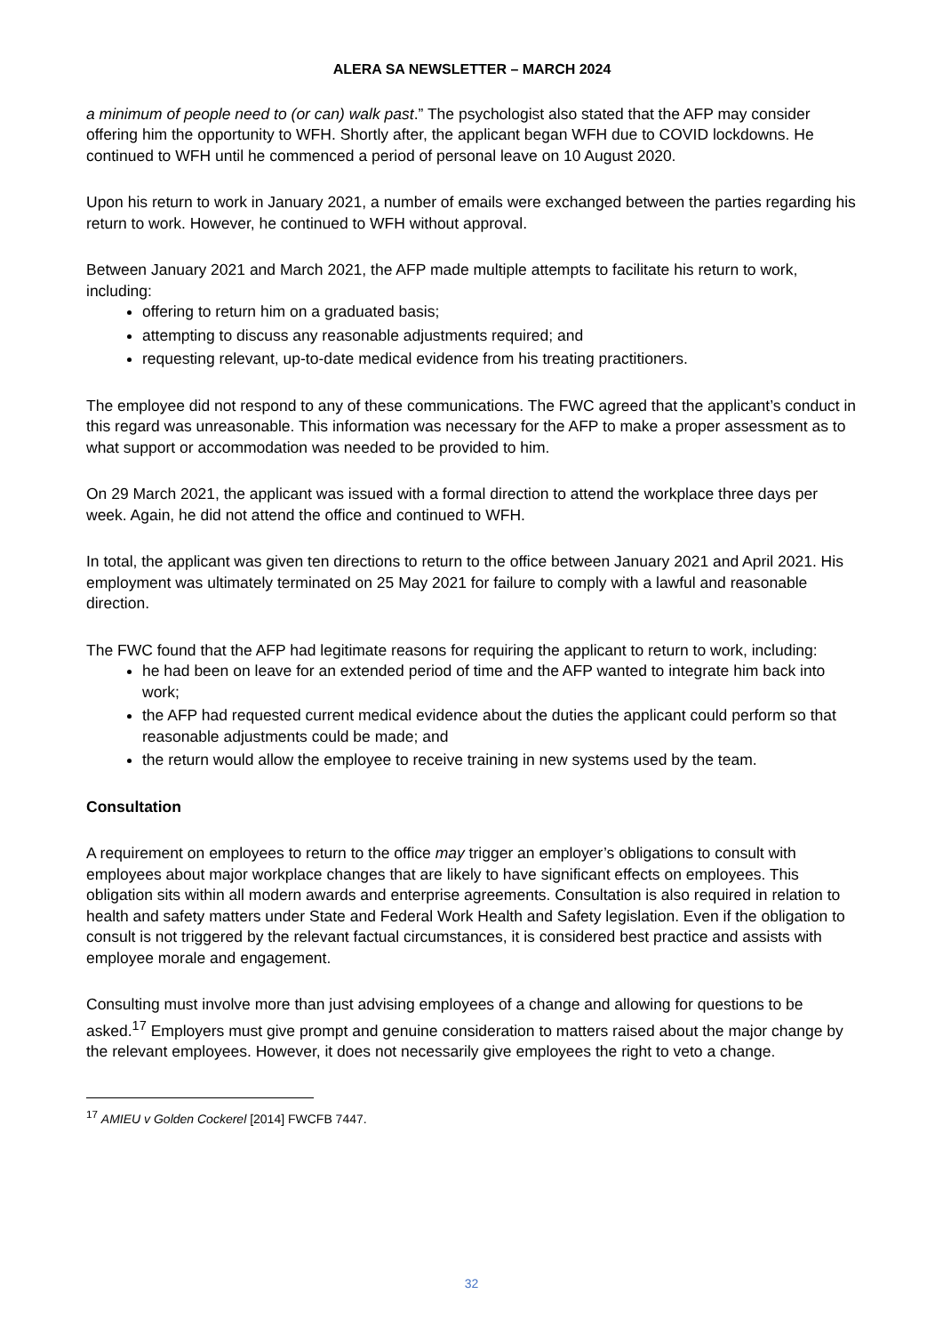ALERA SA NEWSLETTER – MARCH 2024
a minimum of people need to (or can) walk past.” The psychologist also stated that the AFP may consider offering him the opportunity to WFH. Shortly after, the applicant began WFH due to COVID lockdowns. He continued to WFH until he commenced a period of personal leave on 10 August 2020.
Upon his return to work in January 2021, a number of emails were exchanged between the parties regarding his return to work. However, he continued to WFH without approval.
Between January 2021 and March 2021, the AFP made multiple attempts to facilitate his return to work, including:
offering to return him on a graduated basis;
attempting to discuss any reasonable adjustments required; and
requesting relevant, up-to-date medical evidence from his treating practitioners.
The employee did not respond to any of these communications. The FWC agreed that the applicant’s conduct in this regard was unreasonable. This information was necessary for the AFP to make a proper assessment as to what support or accommodation was needed to be provided to him.
On 29 March 2021, the applicant was issued with a formal direction to attend the workplace three days per week. Again, he did not attend the office and continued to WFH.
In total, the applicant was given ten directions to return to the office between January 2021 and April 2021. His employment was ultimately terminated on 25 May 2021 for failure to comply with a lawful and reasonable direction.
The FWC found that the AFP had legitimate reasons for requiring the applicant to return to work, including:
he had been on leave for an extended period of time and the AFP wanted to integrate him back into work;
the AFP had requested current medical evidence about the duties the applicant could perform so that reasonable adjustments could be made; and
the return would allow the employee to receive training in new systems used by the team.
Consultation
A requirement on employees to return to the office may trigger an employer’s obligations to consult with employees about major workplace changes that are likely to have significant effects on employees. This obligation sits within all modern awards and enterprise agreements. Consultation is also required in relation to health and safety matters under State and Federal Work Health and Safety legislation. Even if the obligation to consult is not triggered by the relevant factual circumstances, it is considered best practice and assists with employee morale and engagement.
Consulting must involve more than just advising employees of a change and allowing for questions to be asked.<sup>17</sup> Employers must give prompt and genuine consideration to matters raised about the major change by the relevant employees. However, it does not necessarily give employees the right to veto a change.
<sup>17</sup> AMIEU v Golden Cockerel [2014] FWCFB 7447.
32